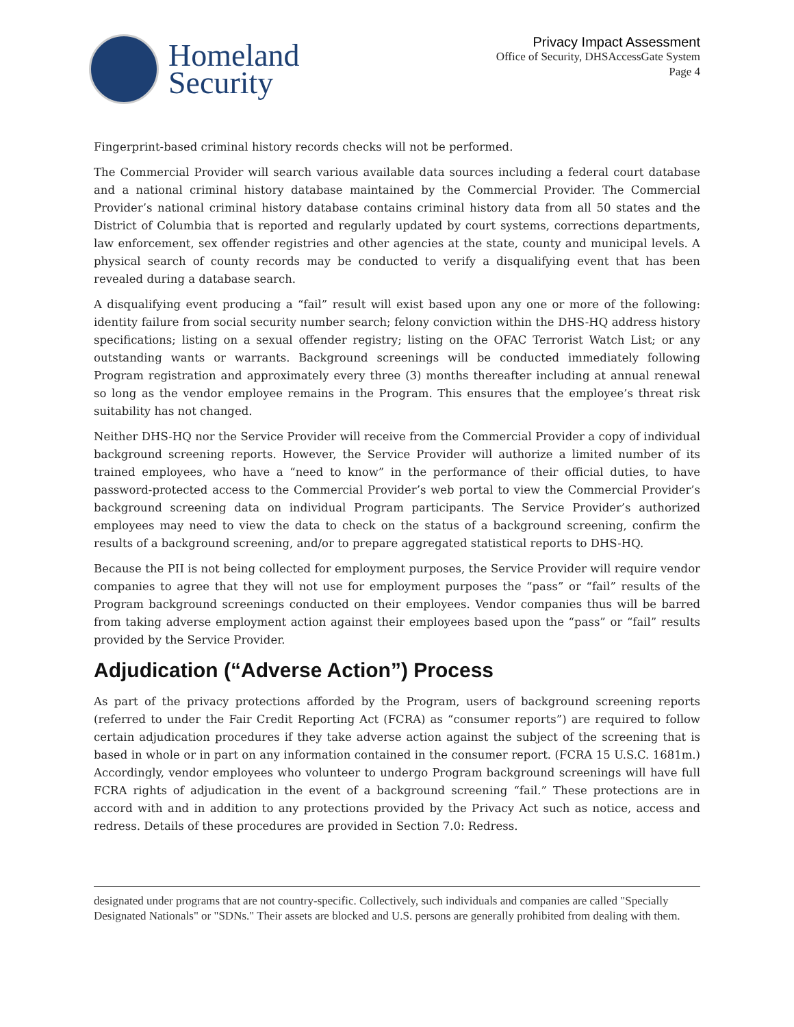Homeland
Security
Privacy Impact Assessment
Office of Security, DHSAccessGate System
Page 4
Fingerprint-based criminal history records checks will not be performed.
The Commercial Provider will search various available data sources including a federal court database and a national criminal history database maintained by the Commercial Provider. The Commercial Provider’s national criminal history database contains criminal history data from all 50 states and the District of Columbia that is reported and regularly updated by court systems, corrections departments, law enforcement, sex offender registries and other agencies at the state, county and municipal levels. A physical search of county records may be conducted to verify a disqualifying event that has been revealed during a database search.
A disqualifying event producing a “fail” result will exist based upon any one or more of the following: identity failure from social security number search; felony conviction within the DHS-HQ address history specifications; listing on a sexual offender registry; listing on the OFAC Terrorist Watch List; or any outstanding wants or warrants. Background screenings will be conducted immediately following Program registration and approximately every three (3) months thereafter including at annual renewal so long as the vendor employee remains in the Program. This ensures that the employee’s threat risk suitability has not changed.
Neither DHS-HQ nor the Service Provider will receive from the Commercial Provider a copy of individual background screening reports. However, the Service Provider will authorize a limited number of its trained employees, who have a “need to know” in the performance of their official duties, to have password-protected access to the Commercial Provider’s web portal to view the Commercial Provider’s background screening data on individual Program participants. The Service Provider’s authorized employees may need to view the data to check on the status of a background screening, confirm the results of a background screening, and/or to prepare aggregated statistical reports to DHS-HQ.
Because the PII is not being collected for employment purposes, the Service Provider will require vendor companies to agree that they will not use for employment purposes the “pass” or “fail” results of the Program background screenings conducted on their employees. Vendor companies thus will be barred from taking adverse employment action against their employees based upon the “pass” or “fail” results provided by the Service Provider.
Adjudication (“Adverse Action”) Process
As part of the privacy protections afforded by the Program, users of background screening reports (referred to under the Fair Credit Reporting Act (FCRA) as “consumer reports”) are required to follow certain adjudication procedures if they take adverse action against the subject of the screening that is based in whole or in part on any information contained in the consumer report. (FCRA 15 U.S.C. 1681m.) Accordingly, vendor employees who volunteer to undergo Program background screenings will have full FCRA rights of adjudication in the event of a background screening “fail.” These protections are in accord with and in addition to any protections provided by the Privacy Act such as notice, access and redress. Details of these procedures are provided in Section 7.0: Redress.
designated under programs that are not country-specific. Collectively, such individuals and companies are called "Specially Designated Nationals" or "SDNs." Their assets are blocked and U.S. persons are generally prohibited from dealing with them.